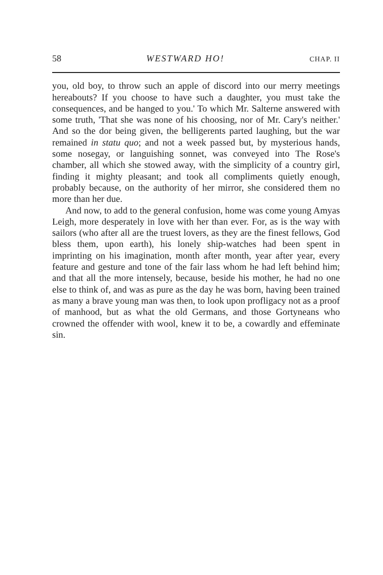58 WESTWARD HO! CHAP. II
you, old boy, to throw such an apple of discord into our merry meetings hereabouts? If you choose to have such a daughter, you must take the consequences, and be hanged to you.' To which Mr. Salterne answered with some truth, 'That she was none of his choosing, nor of Mr. Cary's neither.' And so the dor being given, the belligerents parted laughing, but the war remained in statu quo; and not a week passed but, by mysterious hands, some nosegay, or languishing sonnet, was conveyed into The Rose's chamber, all which she stowed away, with the simplicity of a country girl, finding it mighty pleasant; and took all compliments quietly enough, probably because, on the authority of her mirror, she considered them no more than her due.
And now, to add to the general confusion, home was come young Amyas Leigh, more desperately in love with her than ever. For, as is the way with sailors (who after all are the truest lovers, as they are the finest fellows, God bless them, upon earth), his lonely ship-watches had been spent in imprinting on his imagination, month after month, year after year, every feature and gesture and tone of the fair lass whom he had left behind him; and that all the more intensely, because, beside his mother, he had no one else to think of, and was as pure as the day he was born, having been trained as many a brave young man was then, to look upon profligacy not as a proof of manhood, but as what the old Germans, and those Gortyneans who crowned the offender with wool, knew it to be, a cowardly and effeminate sin.